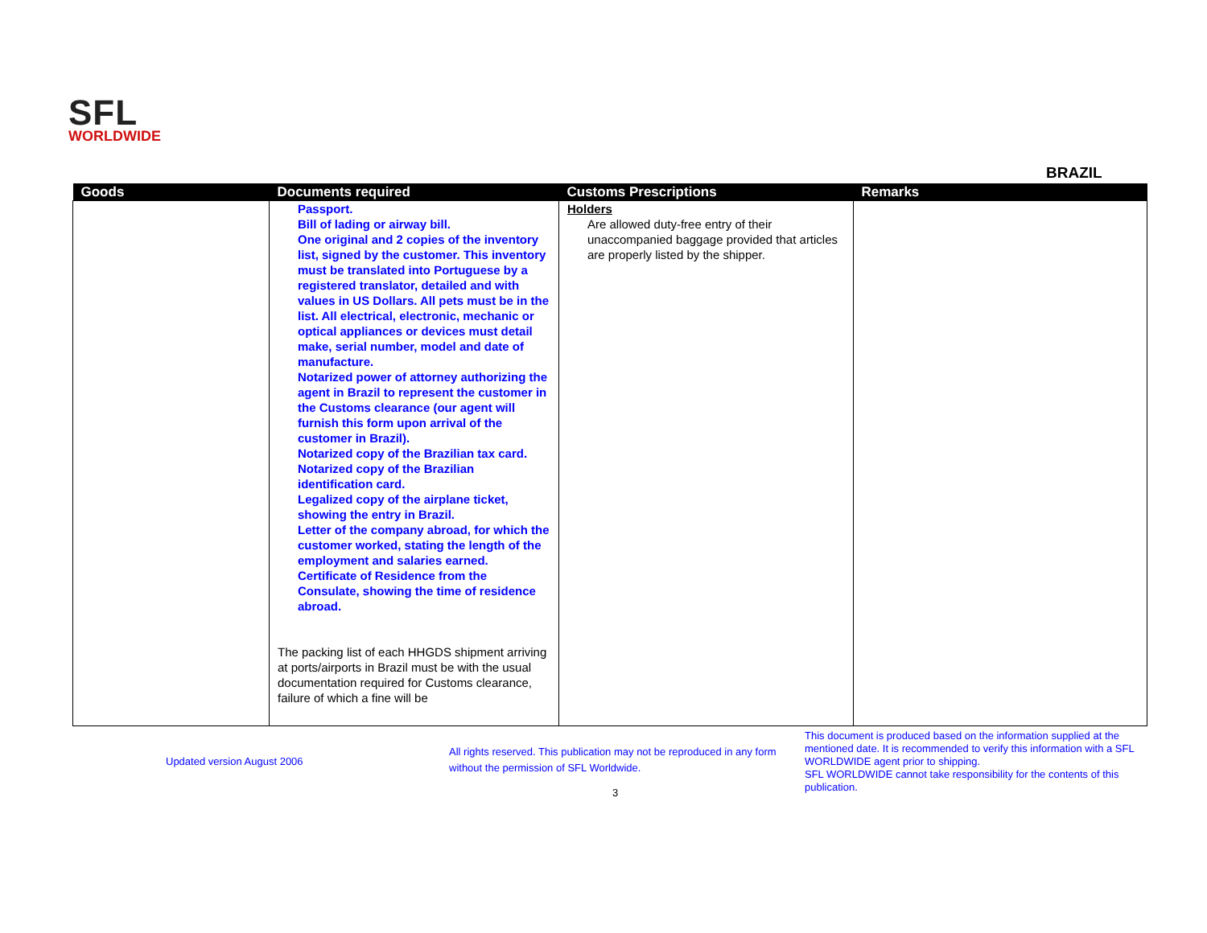SFL
WORLDWIDE
BRAZIL
| Goods | Documents required | Customs Prescriptions | Remarks |
| --- | --- | --- | --- |
| | Passport. Bill of lading or airway bill. One original and 2 copies of the inventory list, signed by the customer. This inventory must be translated into Portuguese by a registered translator, detailed and with values in US Dollars. All pets must be in the list. All electrical, electronic, mechanic or optical appliances or devices must detail make, serial number, model and date of manufacture. Notarized power of attorney authorizing the agent in Brazil to represent the customer in the Customs clearance (our agent will furnish this form upon arrival of the customer in Brazil). Notarized copy of the Brazilian tax card. Notarized copy of the Brazilian identification card. Legalized copy of the airplane ticket, showing the entry in Brazil. Letter of the company abroad, for which the customer worked, stating the length of the employment and salaries earned. Certificate of Residence from the Consulate, showing the time of residence abroad. The packing list of each HHGDS shipment arriving at ports/airports in Brazil must be with the usual documentation required for Customs clearance, failure of which a fine will be | Holders Are allowed duty-free entry of their unaccompanied baggage provided that articles are properly listed by the shipper. | |
Updated version August 2006
All rights reserved. This publication may not be reproduced in any form without the permission of SFL Worldwide.
This document is produced based on the information supplied at the mentioned date. It is recommended to verify this information with a SFL WORLDWIDE agent prior to shipping.
SFL WORLDWIDE cannot take responsibility for the contents of this publication.
3